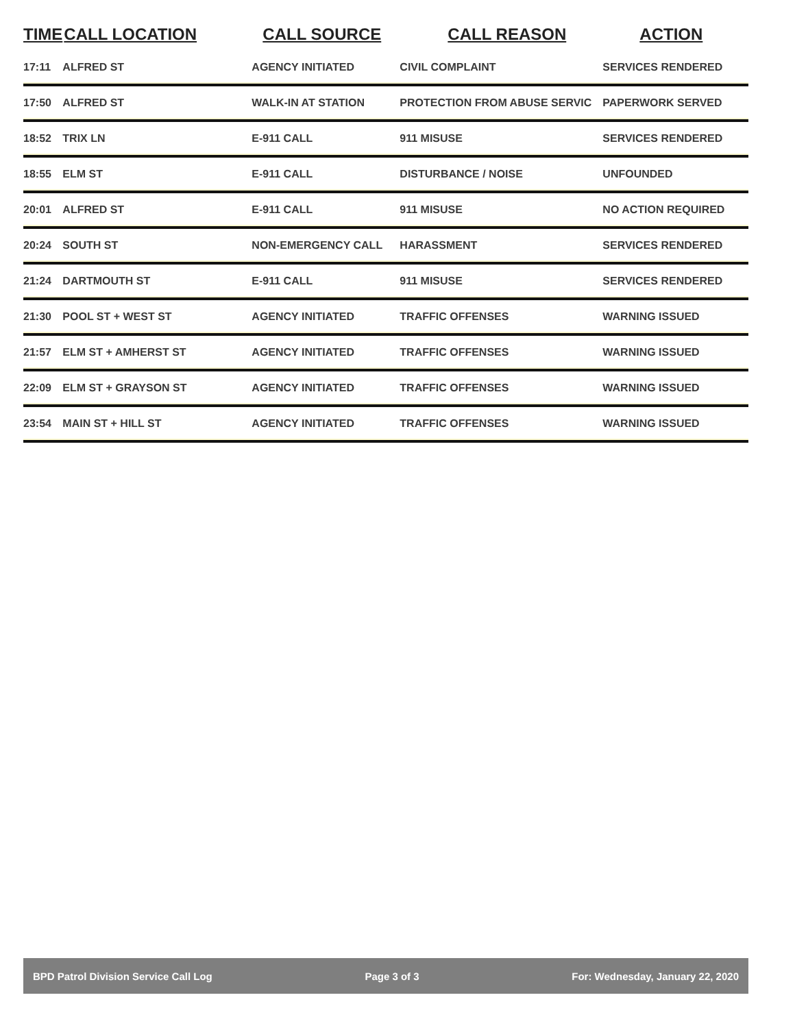| TIME | CALL LOCATION | CALL SOURCE | CALL REASON | ACTION |
| --- | --- | --- | --- | --- |
| 17:11 | ALFRED ST | AGENCY INITIATED | CIVIL COMPLAINT | SERVICES RENDERED |
| 17:50 | ALFRED ST | WALK-IN AT STATION | PROTECTION FROM ABUSE SERVIC | PAPERWORK SERVED |
| 18:52 | TRIX LN | E-911 CALL | 911 MISUSE | SERVICES RENDERED |
| 18:55 | ELM ST | E-911 CALL | DISTURBANCE / NOISE | UNFOUNDED |
| 20:01 | ALFRED ST | E-911 CALL | 911 MISUSE | NO ACTION REQUIRED |
| 20:24 | SOUTH ST | NON-EMERGENCY CALL | HARASSMENT | SERVICES RENDERED |
| 21:24 | DARTMOUTH ST | E-911 CALL | 911 MISUSE | SERVICES RENDERED |
| 21:30 | POOL ST + WEST ST | AGENCY INITIATED | TRAFFIC OFFENSES | WARNING ISSUED |
| 21:57 | ELM ST + AMHERST ST | AGENCY INITIATED | TRAFFIC OFFENSES | WARNING ISSUED |
| 22:09 | ELM ST + GRAYSON ST | AGENCY INITIATED | TRAFFIC OFFENSES | WARNING ISSUED |
| 23:54 | MAIN ST + HILL ST | AGENCY INITIATED | TRAFFIC OFFENSES | WARNING ISSUED |
BPD Patrol Division Service Call Log Page 3 of 3 For: Wednesday, January 22, 2020